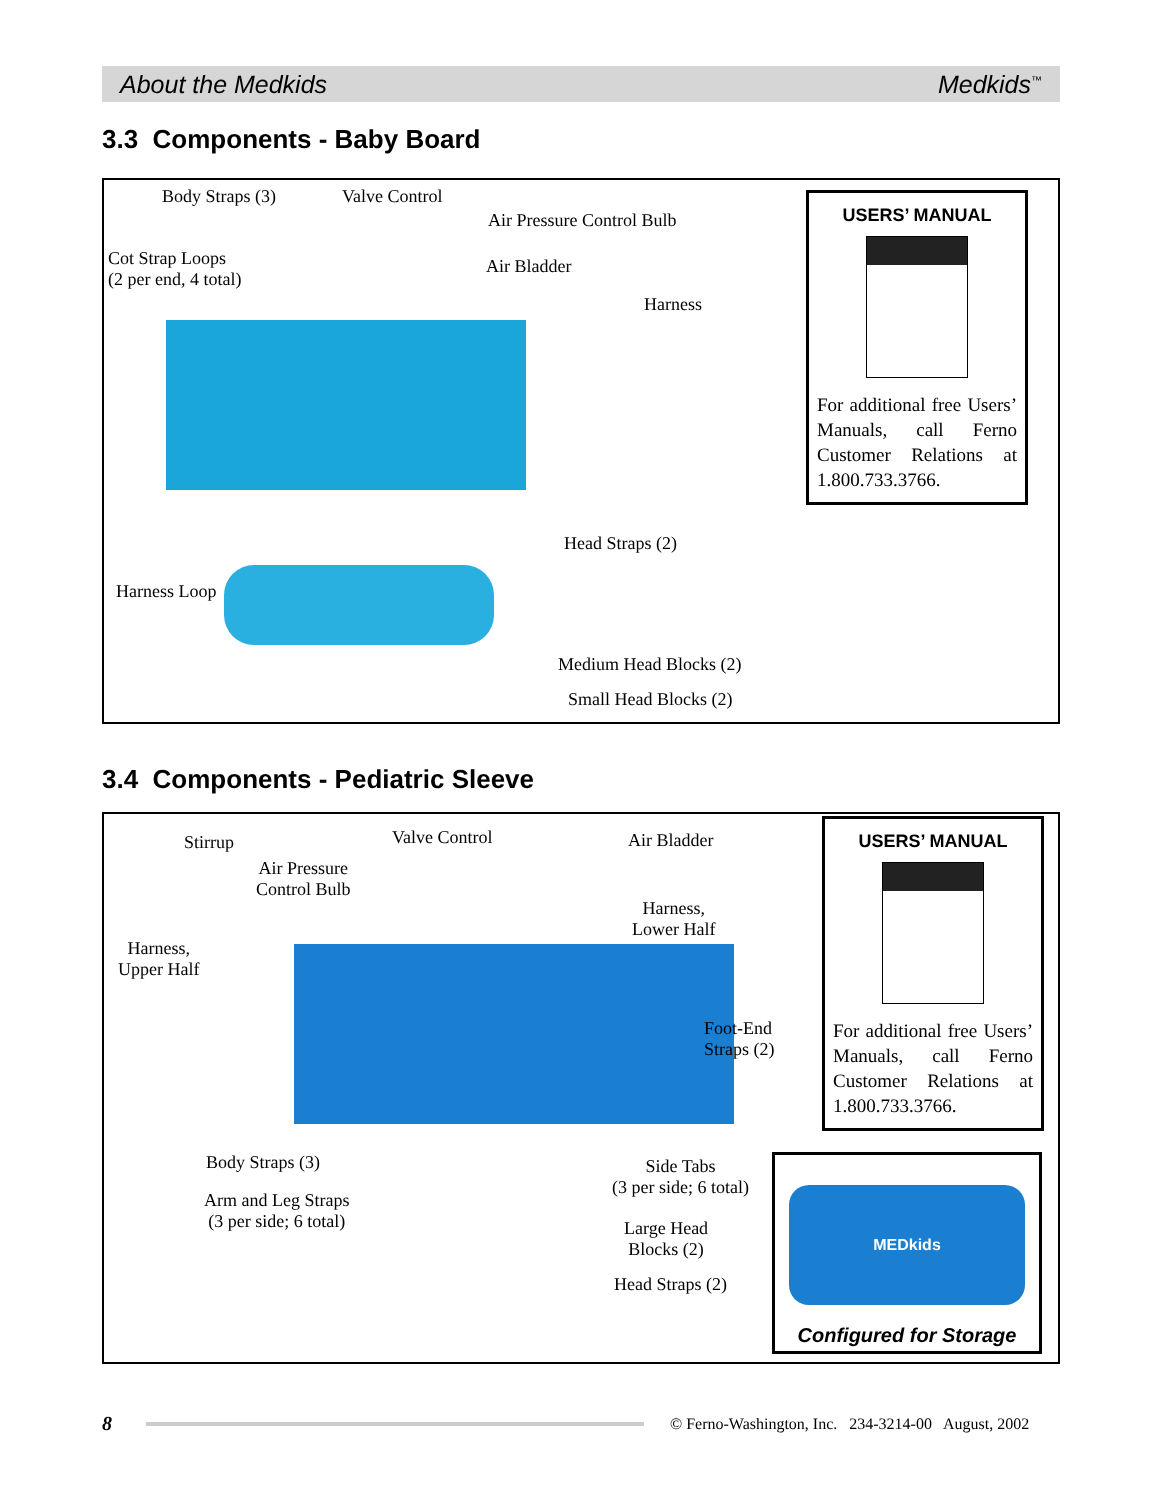About the Medkids Medkids<sup>™</sup>
3.3 Components - Baby Board
Body Straps (3) Valve Control
Air Pressure Control Bulb
Cot Strap Loops
(2 per end, 4 total)
Air Bladder
Harness
Head Straps (2)
Harness Loop
Medium Head Blocks (2)
Small Head Blocks (2)
USERS’ MANUAL
For additional free Users’ Manuals, call Ferno Customer Relations at 1.800.733.3766.
3.4 Components - Pediatric Sleeve
Stirrup Valve Control Air Bladder
Air Pressure
Control Bulb
Harness,
Lower Half
Harness,
Upper Half
Foot-End
Straps (2)
Body Straps (3)
Side Tabs
(3 per side; 6 total)
Arm and Leg Straps
(3 per side; 6 total)
Large Head
Blocks (2)
Head Straps (2)
USERS’ MANUAL
For additional free Users’ Manuals, call Ferno Customer Relations at 1.800.733.3766.
MEDkids
Configured for Storage
8
© Ferno-Washington, Inc. 234-3214-00 August, 2002